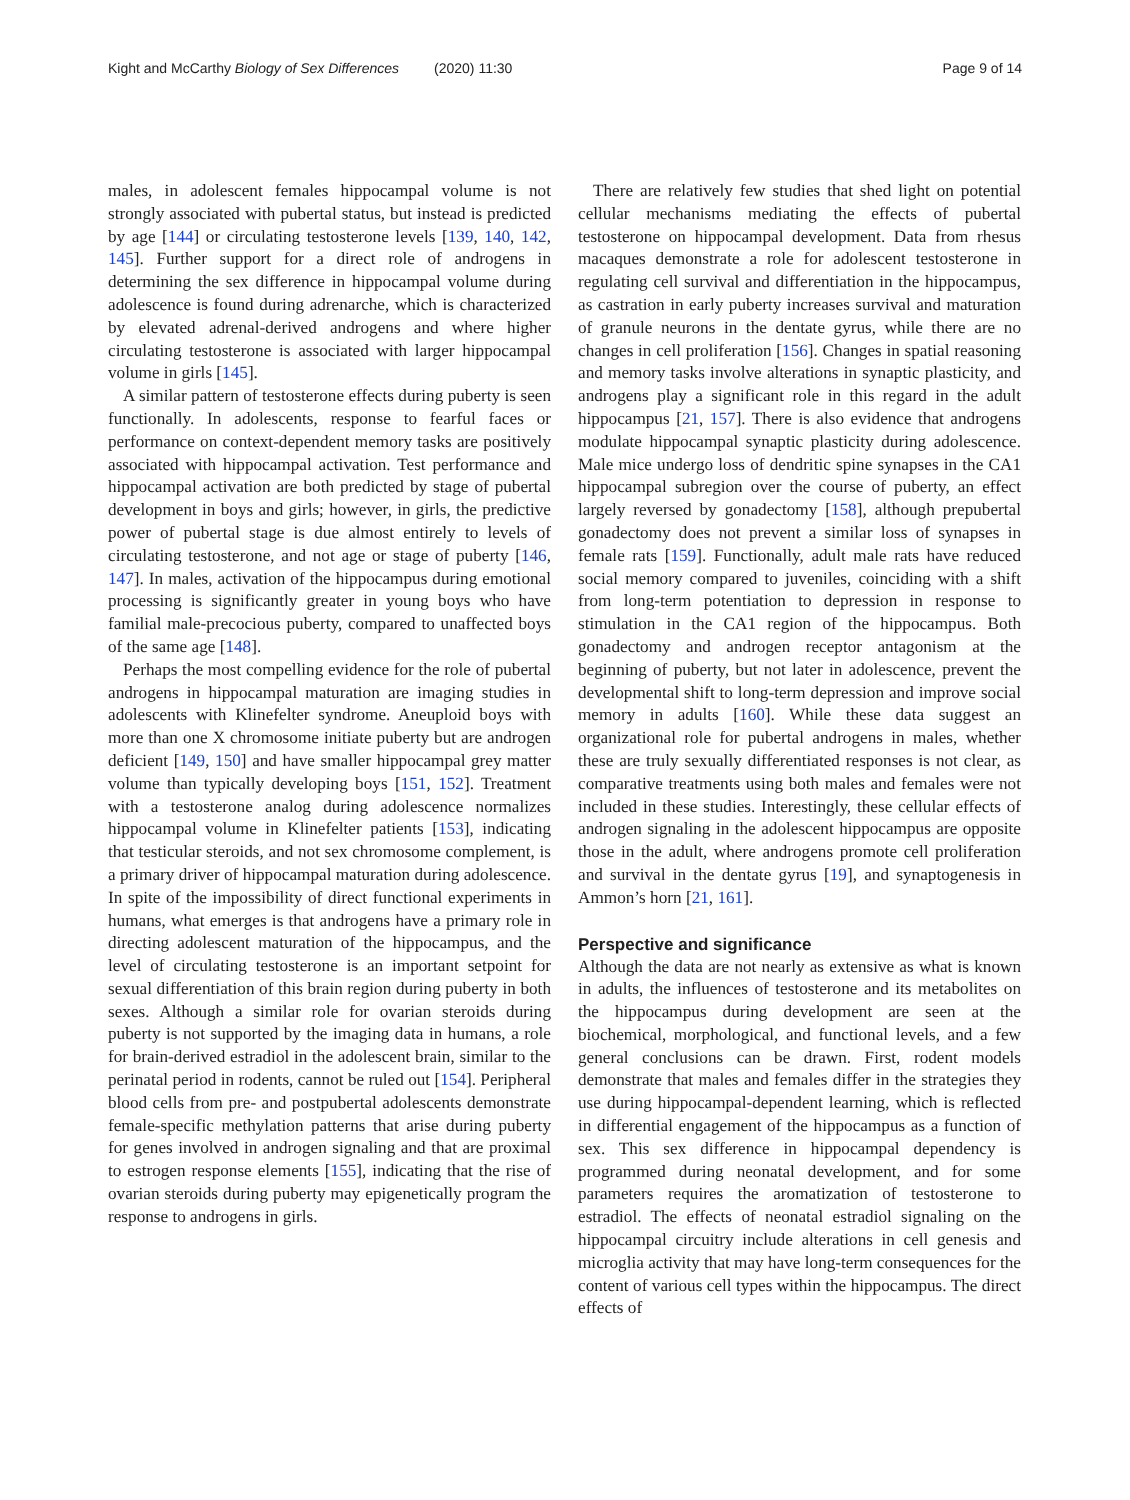Kight and McCarthy Biology of Sex Differences (2020) 11:30 Page 9 of 14
males, in adolescent females hippocampal volume is not strongly associated with pubertal status, but instead is predicted by age [144] or circulating testosterone levels [139, 140, 142, 145]. Further support for a direct role of androgens in determining the sex difference in hippocampal volume during adolescence is found during adrenarche, which is characterized by elevated adrenal-derived androgens and where higher circulating testosterone is associated with larger hippocampal volume in girls [145].
A similar pattern of testosterone effects during puberty is seen functionally. In adolescents, response to fearful faces or performance on context-dependent memory tasks are positively associated with hippocampal activation. Test performance and hippocampal activation are both predicted by stage of pubertal development in boys and girls; however, in girls, the predictive power of pubertal stage is due almost entirely to levels of circulating testosterone, and not age or stage of puberty [146, 147]. In males, activation of the hippocampus during emotional processing is significantly greater in young boys who have familial male-precocious puberty, compared to unaffected boys of the same age [148].
Perhaps the most compelling evidence for the role of pubertal androgens in hippocampal maturation are imaging studies in adolescents with Klinefelter syndrome. Aneuploid boys with more than one X chromosome initiate puberty but are androgen deficient [149, 150] and have smaller hippocampal grey matter volume than typically developing boys [151, 152]. Treatment with a testosterone analog during adolescence normalizes hippocampal volume in Klinefelter patients [153], indicating that testicular steroids, and not sex chromosome complement, is a primary driver of hippocampal maturation during adolescence. In spite of the impossibility of direct functional experiments in humans, what emerges is that androgens have a primary role in directing adolescent maturation of the hippocampus, and the level of circulating testosterone is an important setpoint for sexual differentiation of this brain region during puberty in both sexes. Although a similar role for ovarian steroids during puberty is not supported by the imaging data in humans, a role for brain-derived estradiol in the adolescent brain, similar to the perinatal period in rodents, cannot be ruled out [154]. Peripheral blood cells from pre- and postpubertal adolescents demonstrate female-specific methylation patterns that arise during puberty for genes involved in androgen signaling and that are proximal to estrogen response elements [155], indicating that the rise of ovarian steroids during puberty may epigenetically program the response to androgens in girls.
There are relatively few studies that shed light on potential cellular mechanisms mediating the effects of pubertal testosterone on hippocampal development. Data from rhesus macaques demonstrate a role for adolescent testosterone in regulating cell survival and differentiation in the hippocampus, as castration in early puberty increases survival and maturation of granule neurons in the dentate gyrus, while there are no changes in cell proliferation [156]. Changes in spatial reasoning and memory tasks involve alterations in synaptic plasticity, and androgens play a significant role in this regard in the adult hippocampus [21, 157]. There is also evidence that androgens modulate hippocampal synaptic plasticity during adolescence. Male mice undergo loss of dendritic spine synapses in the CA1 hippocampal subregion over the course of puberty, an effect largely reversed by gonadectomy [158], although prepubertal gonadectomy does not prevent a similar loss of synapses in female rats [159]. Functionally, adult male rats have reduced social memory compared to juveniles, coinciding with a shift from long-term potentiation to depression in response to stimulation in the CA1 region of the hippocampus. Both gonadectomy and androgen receptor antagonism at the beginning of puberty, but not later in adolescence, prevent the developmental shift to long-term depression and improve social memory in adults [160]. While these data suggest an organizational role for pubertal androgens in males, whether these are truly sexually differentiated responses is not clear, as comparative treatments using both males and females were not included in these studies. Interestingly, these cellular effects of androgen signaling in the adolescent hippocampus are opposite those in the adult, where androgens promote cell proliferation and survival in the dentate gyrus [19], and synaptogenesis in Ammon’s horn [21, 161].
Perspective and significance
Although the data are not nearly as extensive as what is known in adults, the influences of testosterone and its metabolites on the hippocampus during development are seen at the biochemical, morphological, and functional levels, and a few general conclusions can be drawn. First, rodent models demonstrate that males and females differ in the strategies they use during hippocampal-dependent learning, which is reflected in differential engagement of the hippocampus as a function of sex. This sex difference in hippocampal dependency is programmed during neonatal development, and for some parameters requires the aromatization of testosterone to estradiol. The effects of neonatal estradiol signaling on the hippocampal circuitry include alterations in cell genesis and microglia activity that may have long-term consequences for the content of various cell types within the hippocampus. The direct effects of